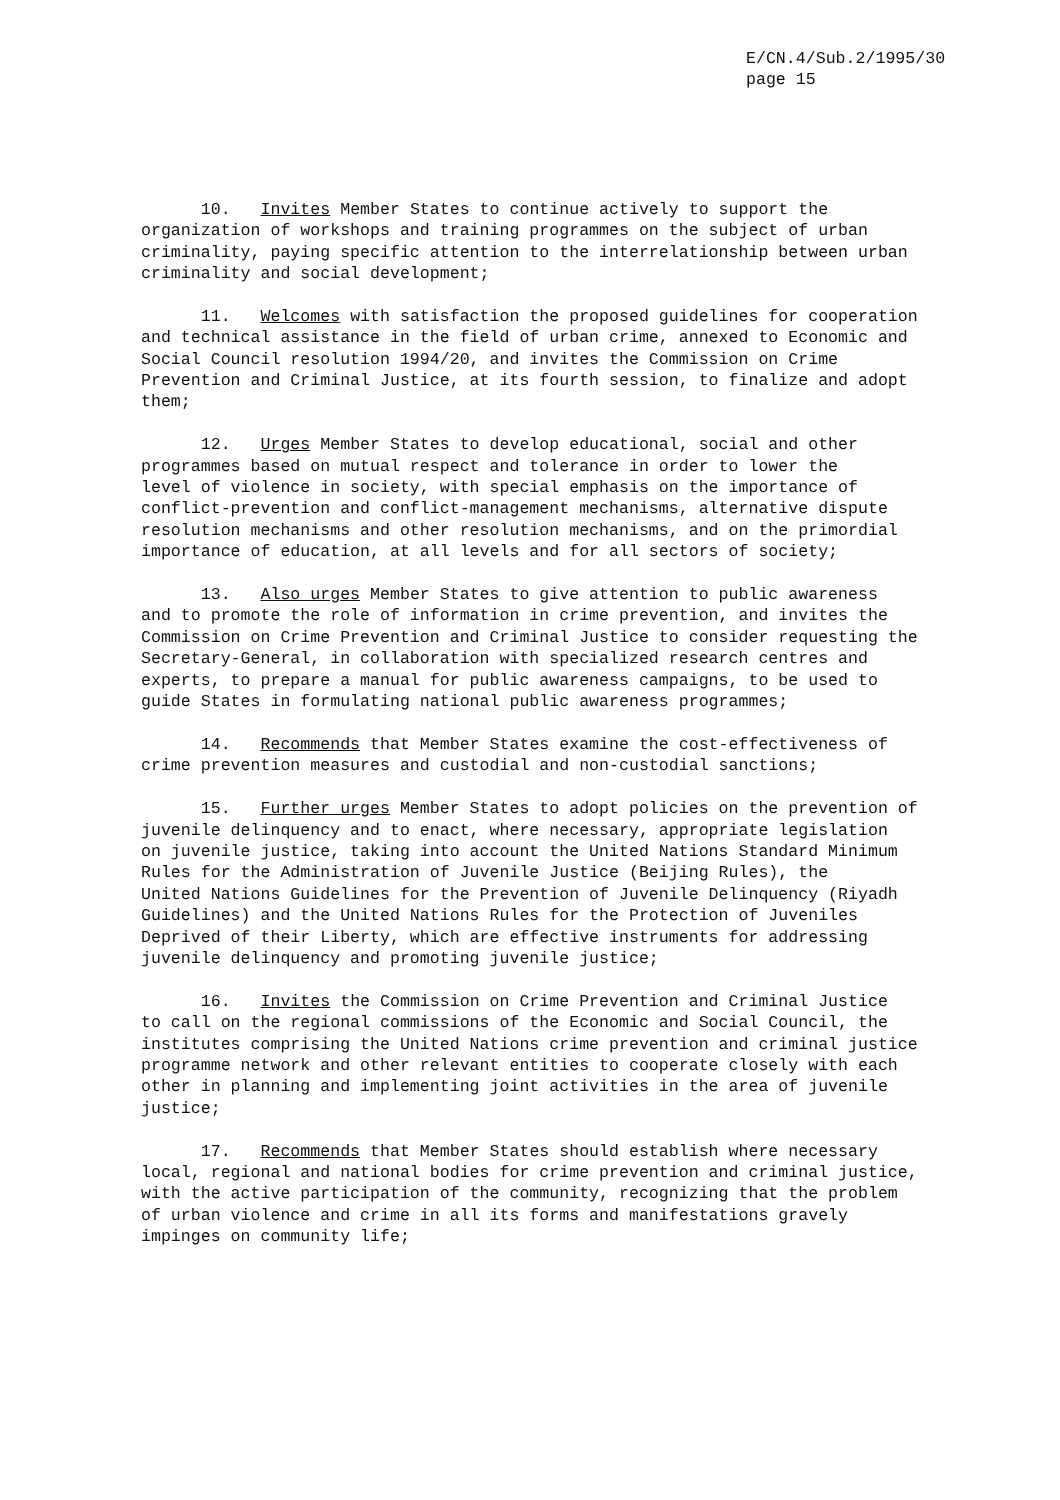E/CN.4/Sub.2/1995/30 page 15
10. Invites Member States to continue actively to support the organization of workshops and training programmes on the subject of urban criminality, paying specific attention to the interrelationship between urban criminality and social development;
11. Welcomes with satisfaction the proposed guidelines for cooperation and technical assistance in the field of urban crime, annexed to Economic and Social Council resolution 1994/20, and invites the Commission on Crime Prevention and Criminal Justice, at its fourth session, to finalize and adopt them;
12. Urges Member States to develop educational, social and other programmes based on mutual respect and tolerance in order to lower the level of violence in society, with special emphasis on the importance of conflict-prevention and conflict-management mechanisms, alternative dispute resolution mechanisms and other resolution mechanisms, and on the primordial importance of education, at all levels and for all sectors of society;
13. Also urges Member States to give attention to public awareness and to promote the role of information in crime prevention, and invites the Commission on Crime Prevention and Criminal Justice to consider requesting the Secretary-General, in collaboration with specialized research centres and experts, to prepare a manual for public awareness campaigns, to be used to guide States in formulating national public awareness programmes;
14. Recommends that Member States examine the cost-effectiveness of crime prevention measures and custodial and non-custodial sanctions;
15. Further urges Member States to adopt policies on the prevention of juvenile delinquency and to enact, where necessary, appropriate legislation on juvenile justice, taking into account the United Nations Standard Minimum Rules for the Administration of Juvenile Justice (Beijing Rules), the United Nations Guidelines for the Prevention of Juvenile Delinquency (Riyadh Guidelines) and the United Nations Rules for the Protection of Juveniles Deprived of their Liberty, which are effective instruments for addressing juvenile delinquency and promoting juvenile justice;
16. Invites the Commission on Crime Prevention and Criminal Justice to call on the regional commissions of the Economic and Social Council, the institutes comprising the United Nations crime prevention and criminal justice programme network and other relevant entities to cooperate closely with each other in planning and implementing joint activities in the area of juvenile justice;
17. Recommends that Member States should establish where necessary local, regional and national bodies for crime prevention and criminal justice, with the active participation of the community, recognizing that the problem of urban violence and crime in all its forms and manifestations gravely impinges on community life;